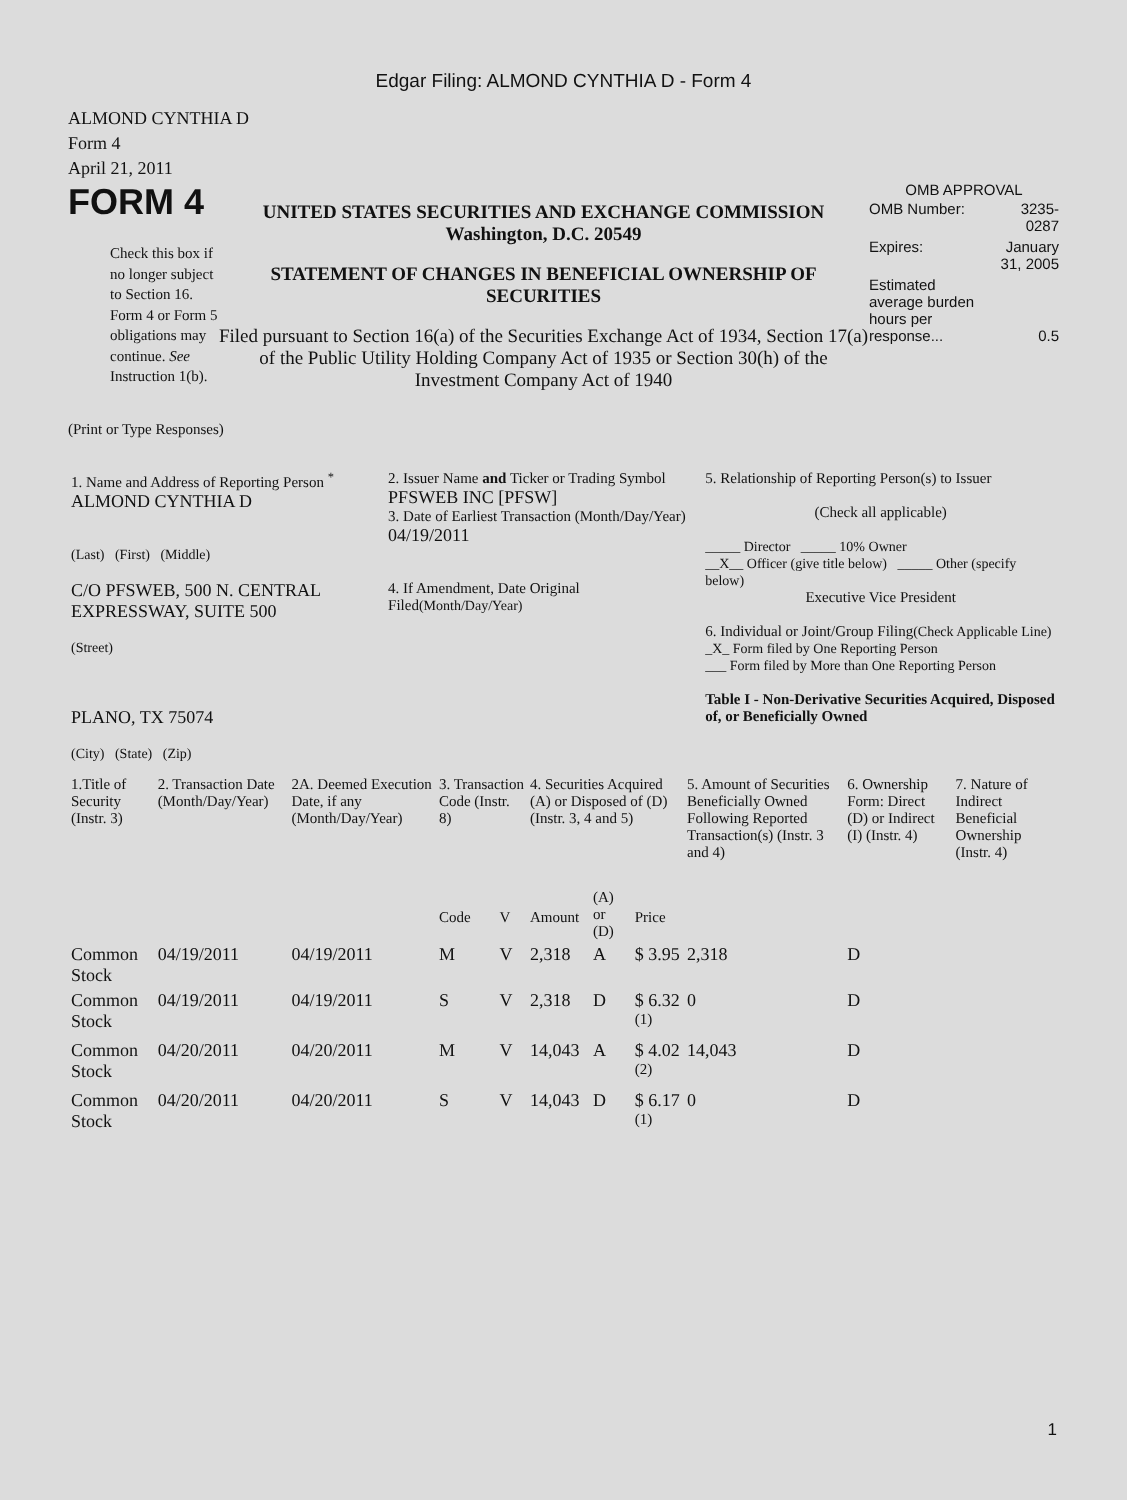Edgar Filing: ALMOND CYNTHIA D - Form 4
ALMOND CYNTHIA D
Form 4
April 21, 2011
FORM 4
Check this box if no longer subject to Section 16. Form 4 or Form 5 obligations may continue. See Instruction 1(b).
UNITED STATES SECURITIES AND EXCHANGE COMMISSION
Washington, D.C. 20549
STATEMENT OF CHANGES IN BENEFICIAL OWNERSHIP OF SECURITIES
Filed pursuant to Section 16(a) of the Securities Exchange Act of 1934, Section 17(a) of the Public Utility Holding Company Act of 1935 or Section 30(h) of the Investment Company Act of 1940
OMB APPROVAL
| OMB Number: | 3235-0287 |
| Expires: | January 31, 2005 |
| Estimated average burden hours per response... | 0.5 |
(Print or Type Responses)
| 1. Name and Address of Reporting Person <sup>*</sup> ALMOND CYNTHIA D (Last) (First) (Middle) C/O PFSWEB, 500 N. CENTRAL EXPRESSWAY, SUITE 500 (Street) PLANO, TX 75074 (City) (State) (Zip) | 2. Issuer Name and Ticker or Trading Symbol PFSWEB INC [PFSW] 3. Date of Earliest Transaction (Month/Day/Year) 04/19/2011 4. If Amendment, Date Original Filed (Month/Day/Year) | 5. Relationship of Reporting Person(s) to Issuer (Check all applicable) _____ Director _____ 10% Owner __X__ Officer (give title below) _____ Other (specify below) Executive Vice President 6. Individual or Joint/Group Filing (Check Applicable Line) _X_ Form filed by One Reporting Person ___ Form filed by More than One Reporting Person Table I - Non-Derivative Securities Acquired, Disposed of, or Beneficially Owned |
| 1.Title of Security (Instr. 3) | 2. Transaction Date (Month/Day/Year) | 2A. Deemed Execution Date, if any (Month/Day/Year) | 3. Transaction Code (Instr. 8) | | 4. Securities Acquired (A) or Disposed of (D) (Instr. 3, 4 and 5) | | | 5. Amount of Securities Beneficially Owned Following Reported Transaction(s) (Instr. 3 and 4) | 6. Ownership Form: Direct (D) or Indirect (I) (Instr. 4) | 7. Nature of Indirect Beneficial Ownership (Instr. 4) |
| --- | --- | --- | --- | --- | --- | --- | --- | --- | --- | --- |
| | | | Code | V | Amount | (A) or (D) | Price | | | |
| Common Stock | 04/19/2011 | 04/19/2011 | M | V | 2,318 | A | $ 3.95 | 2,318 | D | |
| Common Stock | 04/19/2011 | 04/19/2011 | S | V | 2,318 | D | $ 6.32 <sup>(1)</sup> | 0 | D | |
| Common Stock | 04/20/2011 | 04/20/2011 | M | V | 14,043 | A | $ 4.02 <sup>(2)</sup> | 14,043 | D | |
| Common Stock | 04/20/2011 | 04/20/2011 | S | V | 14,043 | D | $ 6.17 <sup>(1)</sup> | 0 | D | |
1